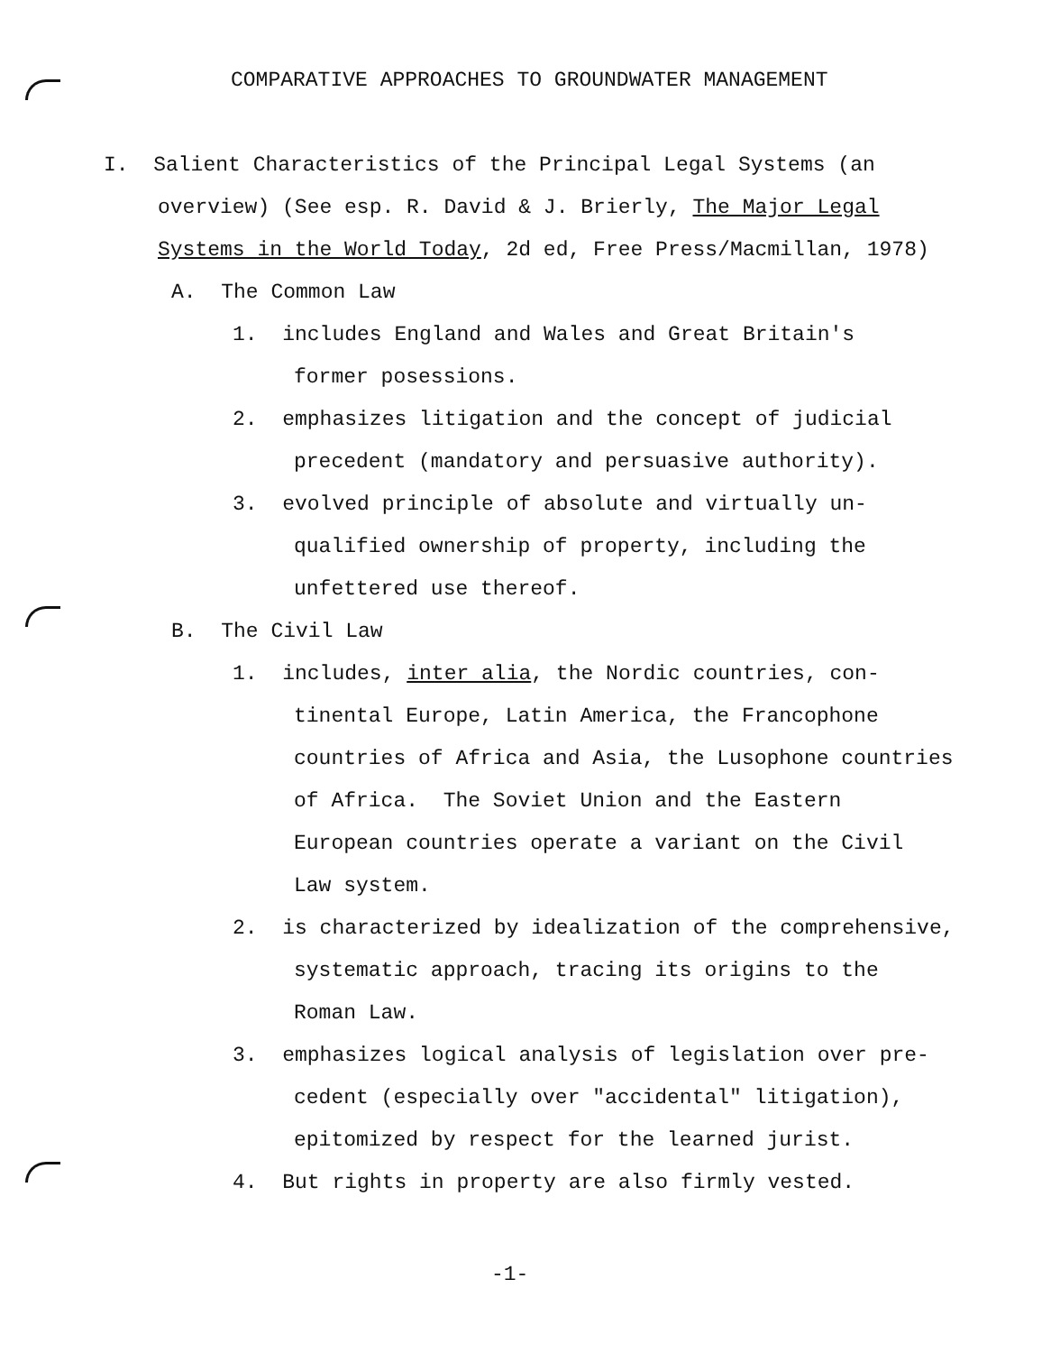COMPARATIVE APPROACHES TO GROUNDWATER MANAGEMENT
I. Salient Characteristics of the Principal Legal Systems (an
overview) (See esp. R. David & J. Brierly, The Major Legal
Systems in the World Today, 2d ed, Free Press/Macmillan, 1978)
A. The Common Law
1. includes England and Wales and Great Britain's
former posessions.
2. emphasizes litigation and the concept of judicial
precedent (mandatory and persuasive authority).
3. evolved principle of absolute and virtually un-
qualified ownership of property, including the
unfettered use thereof.
B. The Civil Law
1. includes, inter alia, the Nordic countries, con-
tinental Europe, Latin America, the Francophone
countries of Africa and Asia, the Lusophone countries
of Africa. The Soviet Union and the Eastern
European countries operate a variant on the Civil
Law system.
2. is characterized by idealization of the comprehensive,
systematic approach, tracing its origins to the
Roman Law.
3. emphasizes logical analysis of legislation over pre-
cedent (especially over "accidental" litigation),
epitomized by respect for the learned jurist.
4. But rights in property are also firmly vested.
-1-